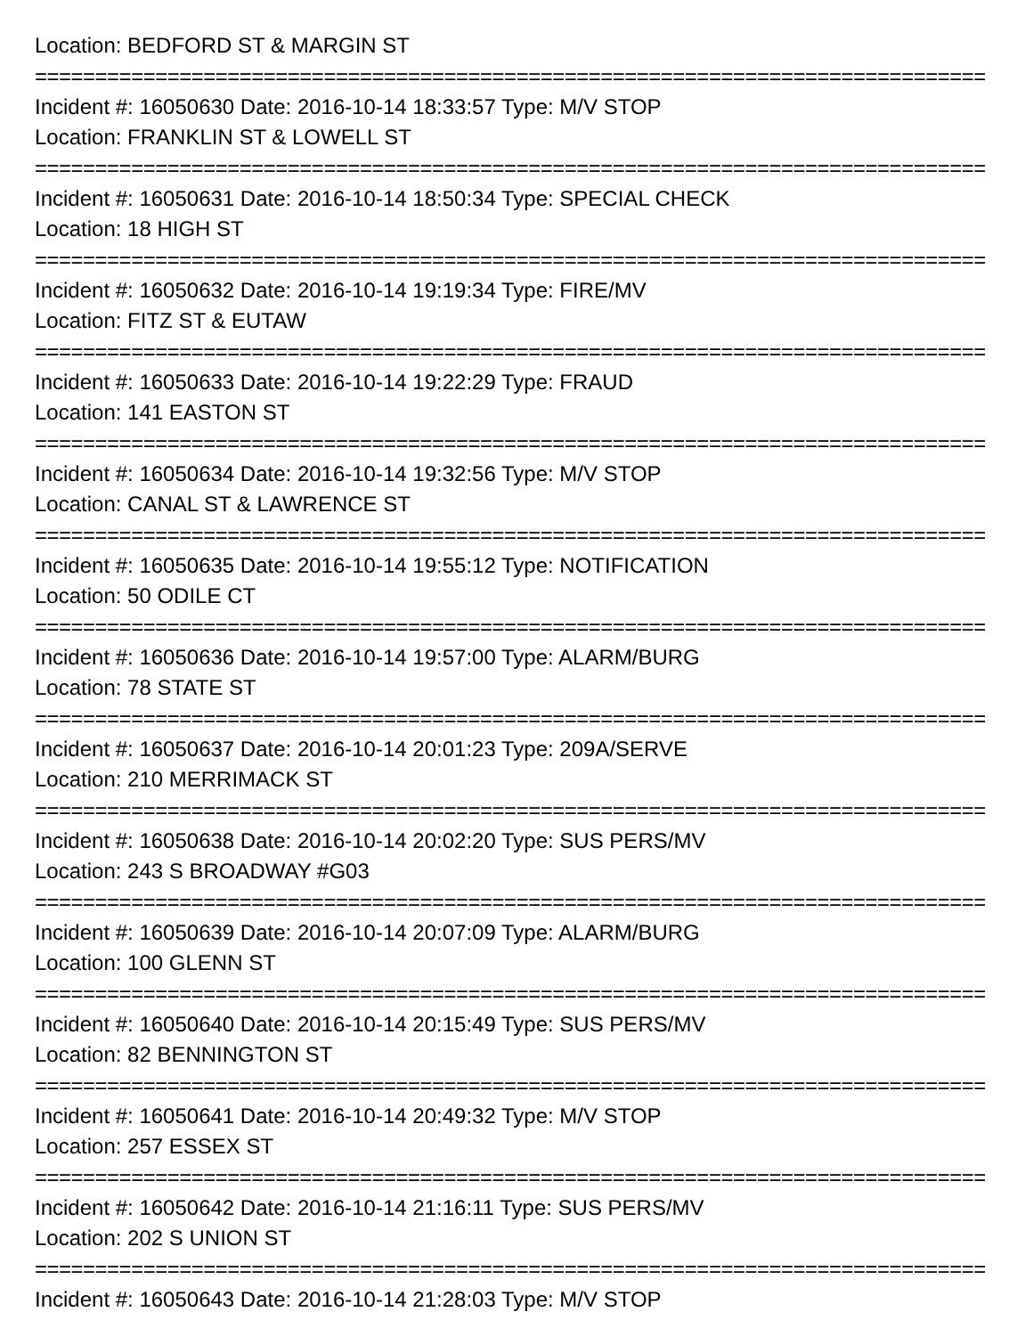Location: BEDFORD ST & MARGIN ST
===============================================================================
Incident #: 16050630 Date: 2016-10-14 18:33:57 Type: M/V STOP
Location: FRANKLIN ST & LOWELL ST
===============================================================================
Incident #: 16050631 Date: 2016-10-14 18:50:34 Type: SPECIAL CHECK
Location: 18 HIGH ST
===============================================================================
Incident #: 16050632 Date: 2016-10-14 19:19:34 Type: FIRE/MV
Location: FITZ ST & EUTAW
===============================================================================
Incident #: 16050633 Date: 2016-10-14 19:22:29 Type: FRAUD
Location: 141 EASTON ST
===============================================================================
Incident #: 16050634 Date: 2016-10-14 19:32:56 Type: M/V STOP
Location: CANAL ST & LAWRENCE ST
===============================================================================
Incident #: 16050635 Date: 2016-10-14 19:55:12 Type: NOTIFICATION
Location: 50 ODILE CT
===============================================================================
Incident #: 16050636 Date: 2016-10-14 19:57:00 Type: ALARM/BURG
Location: 78 STATE ST
===============================================================================
Incident #: 16050637 Date: 2016-10-14 20:01:23 Type: 209A/SERVE
Location: 210 MERRIMACK ST
===============================================================================
Incident #: 16050638 Date: 2016-10-14 20:02:20 Type: SUS PERS/MV
Location: 243 S BROADWAY #G03
===============================================================================
Incident #: 16050639 Date: 2016-10-14 20:07:09 Type: ALARM/BURG
Location: 100 GLENN ST
===============================================================================
Incident #: 16050640 Date: 2016-10-14 20:15:49 Type: SUS PERS/MV
Location: 82 BENNINGTON ST
===============================================================================
Incident #: 16050641 Date: 2016-10-14 20:49:32 Type: M/V STOP
Location: 257 ESSEX ST
===============================================================================
Incident #: 16050642 Date: 2016-10-14 21:16:11 Type: SUS PERS/MV
Location: 202 S UNION ST
===============================================================================
Incident #: 16050643 Date: 2016-10-14 21:28:03 Type: M/V STOP